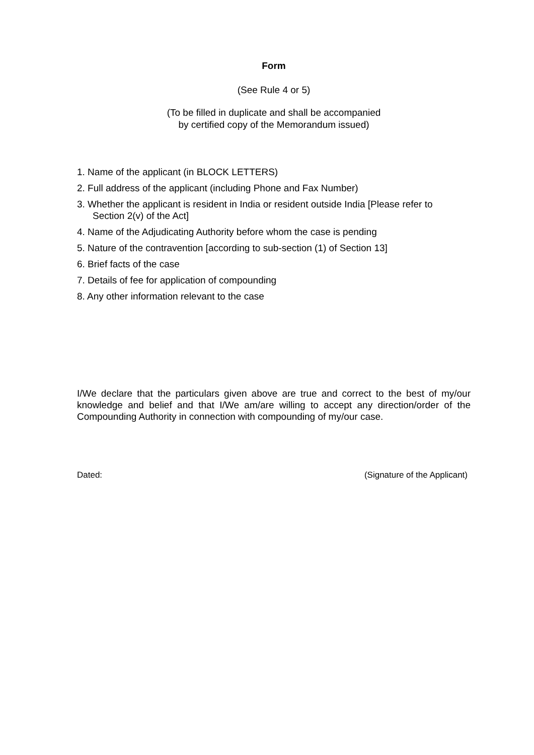Form
(See Rule 4 or 5)
(To be filled in duplicate and shall be accompanied
by certified copy of the Memorandum issued)
1. Name of the applicant (in BLOCK LETTERS)
2. Full address of the applicant (including Phone and Fax Number)
3. Whether the applicant is resident in India or resident outside India [Please refer to
Section 2(v) of the Act]
4. Name of the Adjudicating Authority before whom the case is pending
5. Nature of the contravention [according to sub-section (1) of Section 13]
6. Brief facts of the case
7. Details of fee for application of compounding
8. Any other information relevant to the case
I/We declare that the particulars given above are true and correct to the best of my/our knowledge and belief and that I/We am/are willing to accept any direction/order of the Compounding Authority in connection with compounding of my/our case.
Dated: (Signature of the Applicant)